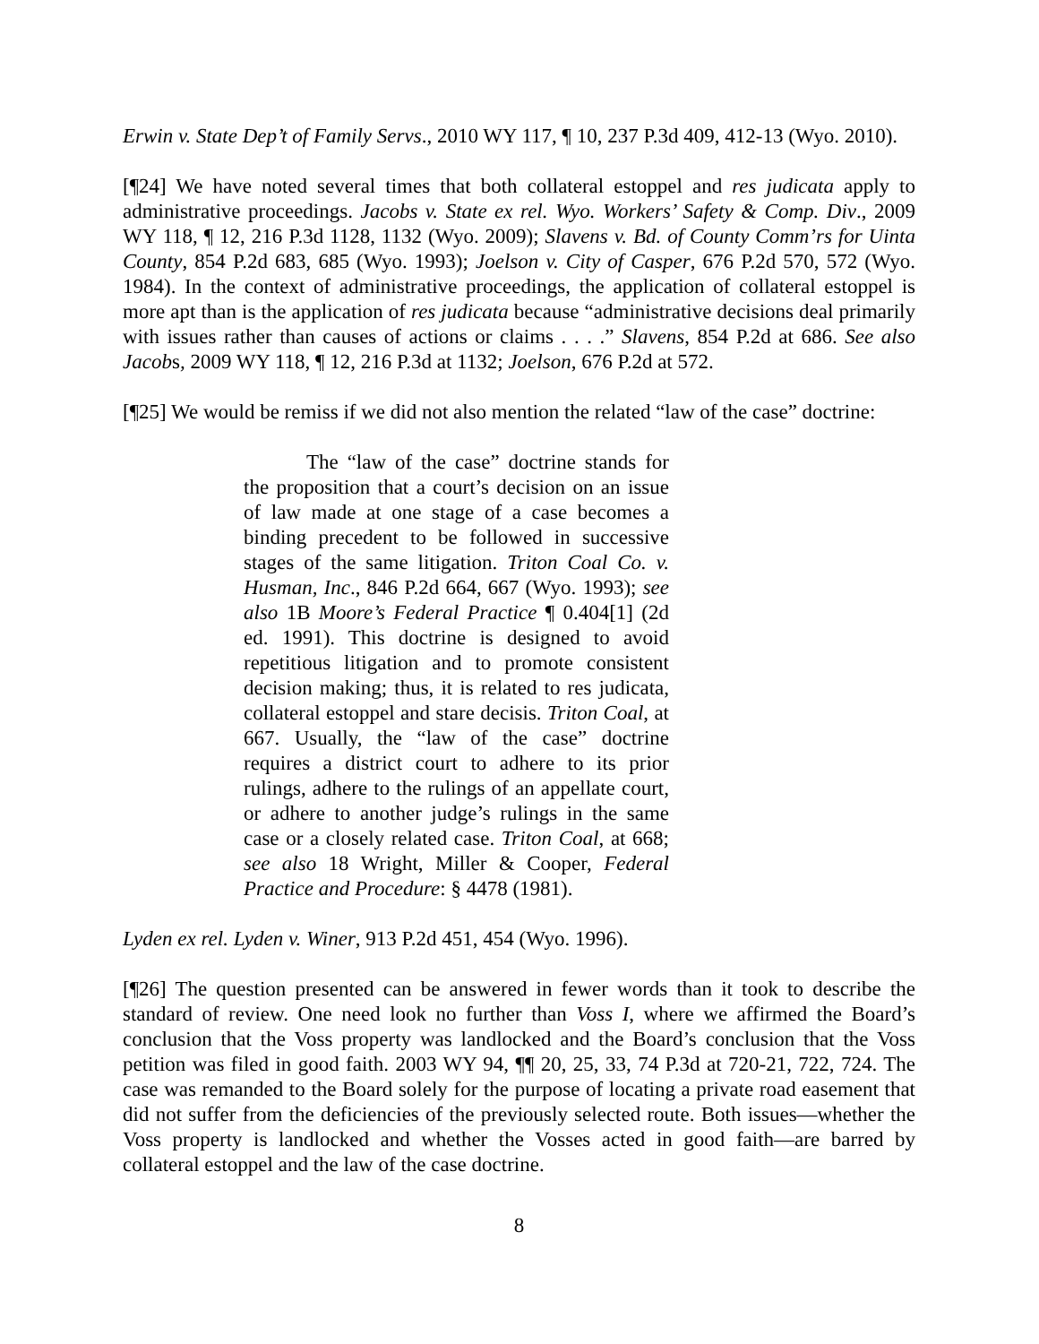Erwin v. State Dep’t of Family Servs., 2010 WY 117, ¶ 10, 237 P.3d 409, 412-13 (Wyo. 2010).
[¶24] We have noted several times that both collateral estoppel and res judicata apply to administrative proceedings. Jacobs v. State ex rel. Wyo. Workers’ Safety & Comp. Div., 2009 WY 118, ¶ 12, 216 P.3d 1128, 1132 (Wyo. 2009); Slavens v. Bd. of County Comm’rs for Uinta County, 854 P.2d 683, 685 (Wyo. 1993); Joelson v. City of Casper, 676 P.2d 570, 572 (Wyo. 1984). In the context of administrative proceedings, the application of collateral estoppel is more apt than is the application of res judicata because “administrative decisions deal primarily with issues rather than causes of actions or claims . . . .” Slavens, 854 P.2d at 686. See also Jacobs, 2009 WY 118, ¶ 12, 216 P.3d at 1132; Joelson, 676 P.2d at 572.
[¶25] We would be remiss if we did not also mention the related “law of the case” doctrine:
The “law of the case” doctrine stands for the proposition that a court’s decision on an issue of law made at one stage of a case becomes a binding precedent to be followed in successive stages of the same litigation. Triton Coal Co. v. Husman, Inc., 846 P.2d 664, 667 (Wyo. 1993); see also 1B Moore’s Federal Practice ¶ 0.404[1] (2d ed. 1991). This doctrine is designed to avoid repetitious litigation and to promote consistent decision making; thus, it is related to res judicata, collateral estoppel and stare decisis. Triton Coal, at 667. Usually, the “law of the case” doctrine requires a district court to adhere to its prior rulings, adhere to the rulings of an appellate court, or adhere to another judge’s rulings in the same case or a closely related case. Triton Coal, at 668; see also 18 Wright, Miller & Cooper, Federal Practice and Procedure: § 4478 (1981).
Lyden ex rel. Lyden v. Winer, 913 P.2d 451, 454 (Wyo. 1996).
[¶26] The question presented can be answered in fewer words than it took to describe the standard of review. One need look no further than Voss I, where we affirmed the Board’s conclusion that the Voss property was landlocked and the Board’s conclusion that the Voss petition was filed in good faith. 2003 WY 94, ¶¶ 20, 25, 33, 74 P.3d at 720-21, 722, 724. The case was remanded to the Board solely for the purpose of locating a private road easement that did not suffer from the deficiencies of the previously selected route. Both issues—whether the Voss property is landlocked and whether the Vosses acted in good faith—are barred by collateral estoppel and the law of the case doctrine.
8